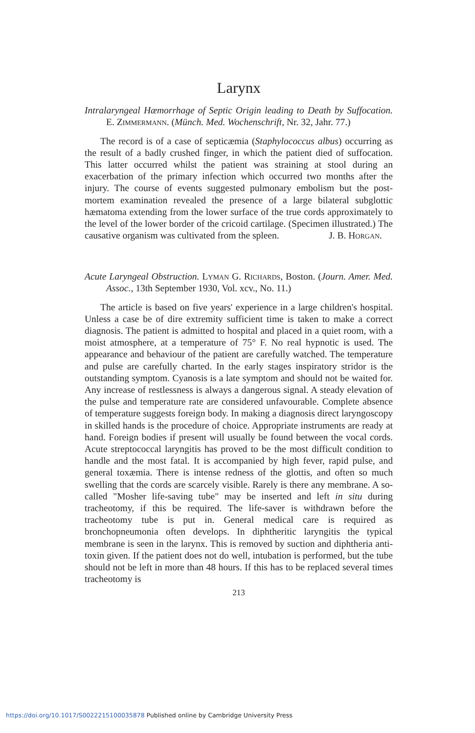Larynx
Intralaryngeal Hæmorrhage of Septic Origin leading to Death by Suffocation. E. Zimmermann. (Münch. Med. Wochenschrift, Nr. 32, Jahr. 77.)
The record is of a case of septicæmia (Staphylococcus albus) occurring as the result of a badly crushed finger, in which the patient died of suffocation. This latter occurred whilst the patient was straining at stool during an exacerbation of the primary infection which occurred two months after the injury. The course of events suggested pulmonary embolism but the post-mortem examination revealed the presence of a large bilateral subglottic hæmatoma extending from the lower surface of the true cords approximately to the level of the lower border of the cricoid cartilage. (Specimen illustrated.) The causative organism was cultivated from the spleen.
J. B. Horgan.
Acute Laryngeal Obstruction. Lyman G. Richards, Boston. (Journ. Amer. Med. Assoc., 13th September 1930, Vol. xcv., No. 11.)
The article is based on five years' experience in a large children's hospital. Unless a case be of dire extremity sufficient time is taken to make a correct diagnosis. The patient is admitted to hospital and placed in a quiet room, with a moist atmosphere, at a temperature of 75° F. No real hypnotic is used. The appearance and behaviour of the patient are carefully watched. The temperature and pulse are carefully charted. In the early stages inspiratory stridor is the outstanding symptom. Cyanosis is a late symptom and should not be waited for. Any increase of restlessness is always a dangerous signal. A steady elevation of the pulse and temperature rate are considered unfavourable. Complete absence of temperature suggests foreign body. In making a diagnosis direct laryngoscopy in skilled hands is the procedure of choice. Appropriate instruments are ready at hand. Foreign bodies if present will usually be found between the vocal cords. Acute streptococcal laryngitis has proved to be the most difficult condition to handle and the most fatal. It is accompanied by high fever, rapid pulse, and general toxæmia. There is intense redness of the glottis, and often so much swelling that the cords are scarcely visible. Rarely is there any membrane. A so-called "Mosher life-saving tube" may be inserted and left in situ during tracheotomy, if this be required. The life-saver is withdrawn before the tracheotomy tube is put in. General medical care is required as bronchopneumonia often develops. In diphtheritic laryngitis the typical membrane is seen in the larynx. This is removed by suction and diphtheria anti-toxin given. If the patient does not do well, intubation is performed, but the tube should not be left in more than 48 hours. If this has to be replaced several times tracheotomy is
213
https://doi.org/10.1017/S0022215100035878 Published online by Cambridge University Press